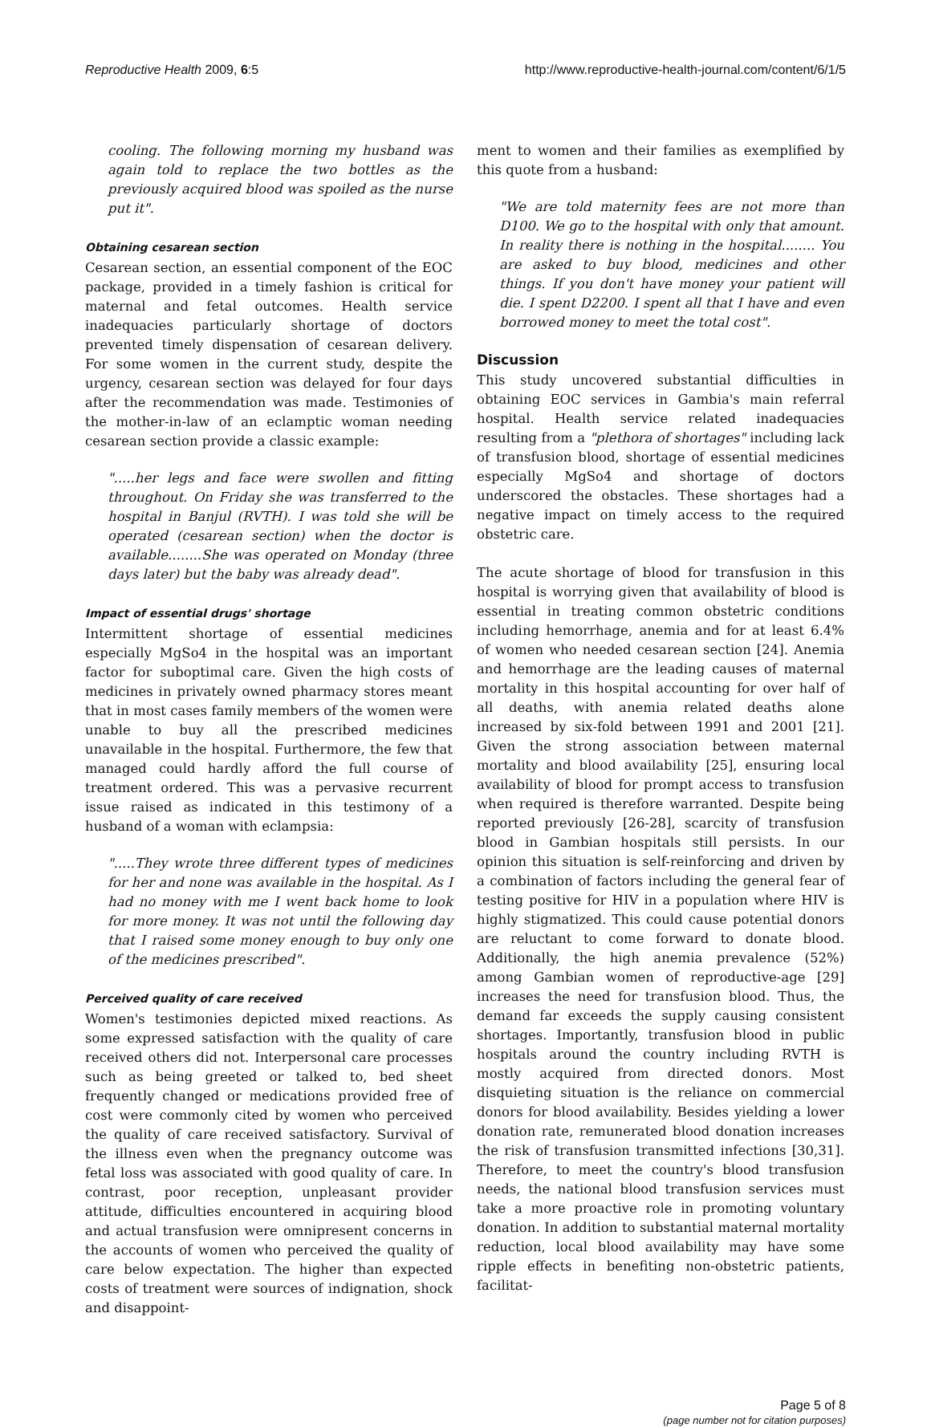Reproductive Health 2009, 6:5 http://www.reproductive-health-journal.com/content/6/1/5
cooling. The following morning my husband was again told to replace the two bottles as the previously acquired blood was spoiled as the nurse put it".
Obtaining cesarean section
Cesarean section, an essential component of the EOC package, provided in a timely fashion is critical for maternal and fetal outcomes. Health service inadequacies particularly shortage of doctors prevented timely dispensation of cesarean delivery. For some women in the current study, despite the urgency, cesarean section was delayed for four days after the recommendation was made. Testimonies of the mother-in-law of an eclamptic woman needing cesarean section provide a classic example:
".....her legs and face were swollen and fitting throughout. On Friday she was transferred to the hospital in Banjul (RVTH). I was told she will be operated (cesarean section) when the doctor is available........She was operated on Monday (three days later) but the baby was already dead".
Impact of essential drugs' shortage
Intermittent shortage of essential medicines especially MgSo4 in the hospital was an important factor for suboptimal care. Given the high costs of medicines in privately owned pharmacy stores meant that in most cases family members of the women were unable to buy all the prescribed medicines unavailable in the hospital. Furthermore, the few that managed could hardly afford the full course of treatment ordered. This was a pervasive recurrent issue raised as indicated in this testimony of a husband of a woman with eclampsia:
".....They wrote three different types of medicines for her and none was available in the hospital. As I had no money with me I went back home to look for more money. It was not until the following day that I raised some money enough to buy only one of the medicines prescribed".
Perceived quality of care received
Women's testimonies depicted mixed reactions. As some expressed satisfaction with the quality of care received others did not. Interpersonal care processes such as being greeted or talked to, bed sheet frequently changed or medications provided free of cost were commonly cited by women who perceived the quality of care received satisfactory. Survival of the illness even when the pregnancy outcome was fetal loss was associated with good quality of care. In contrast, poor reception, unpleasant provider attitude, difficulties encountered in acquiring blood and actual transfusion were omnipresent concerns in the accounts of women who perceived the quality of care below expectation. The higher than expected costs of treatment were sources of indignation, shock and disappoint-
ment to women and their families as exemplified by this quote from a husband:
"We are told maternity fees are not more than D100. We go to the hospital with only that amount. In reality there is nothing in the hospital........ You are asked to buy blood, medicines and other things. If you don't have money your patient will die. I spent D2200. I spent all that I have and even borrowed money to meet the total cost".
Discussion
This study uncovered substantial difficulties in obtaining EOC services in Gambia's main referral hospital. Health service related inadequacies resulting from a "plethora of shortages" including lack of transfusion blood, shortage of essential medicines especially MgSo4 and shortage of doctors underscored the obstacles. These shortages had a negative impact on timely access to the required obstetric care.
The acute shortage of blood for transfusion in this hospital is worrying given that availability of blood is essential in treating common obstetric conditions including hemorrhage, anemia and for at least 6.4% of women who needed cesarean section [24]. Anemia and hemorrhage are the leading causes of maternal mortality in this hospital accounting for over half of all deaths, with anemia related deaths alone increased by six-fold between 1991 and 2001 [21]. Given the strong association between maternal mortality and blood availability [25], ensuring local availability of blood for prompt access to transfusion when required is therefore warranted. Despite being reported previously [26-28], scarcity of transfusion blood in Gambian hospitals still persists. In our opinion this situation is self-reinforcing and driven by a combination of factors including the general fear of testing positive for HIV in a population where HIV is highly stigmatized. This could cause potential donors are reluctant to come forward to donate blood. Additionally, the high anemia prevalence (52%) among Gambian women of reproductive-age [29] increases the need for transfusion blood. Thus, the demand far exceeds the supply causing consistent shortages. Importantly, transfusion blood in public hospitals around the country including RVTH is mostly acquired from directed donors. Most disquieting situation is the reliance on commercial donors for blood availability. Besides yielding a lower donation rate, remunerated blood donation increases the risk of transfusion transmitted infections [30,31]. Therefore, to meet the country's blood transfusion needs, the national blood transfusion services must take a more proactive role in promoting voluntary donation. In addition to substantial maternal mortality reduction, local blood availability may have some ripple effects in benefiting non-obstetric patients, facilitat-
Page 5 of 8
(page number not for citation purposes)